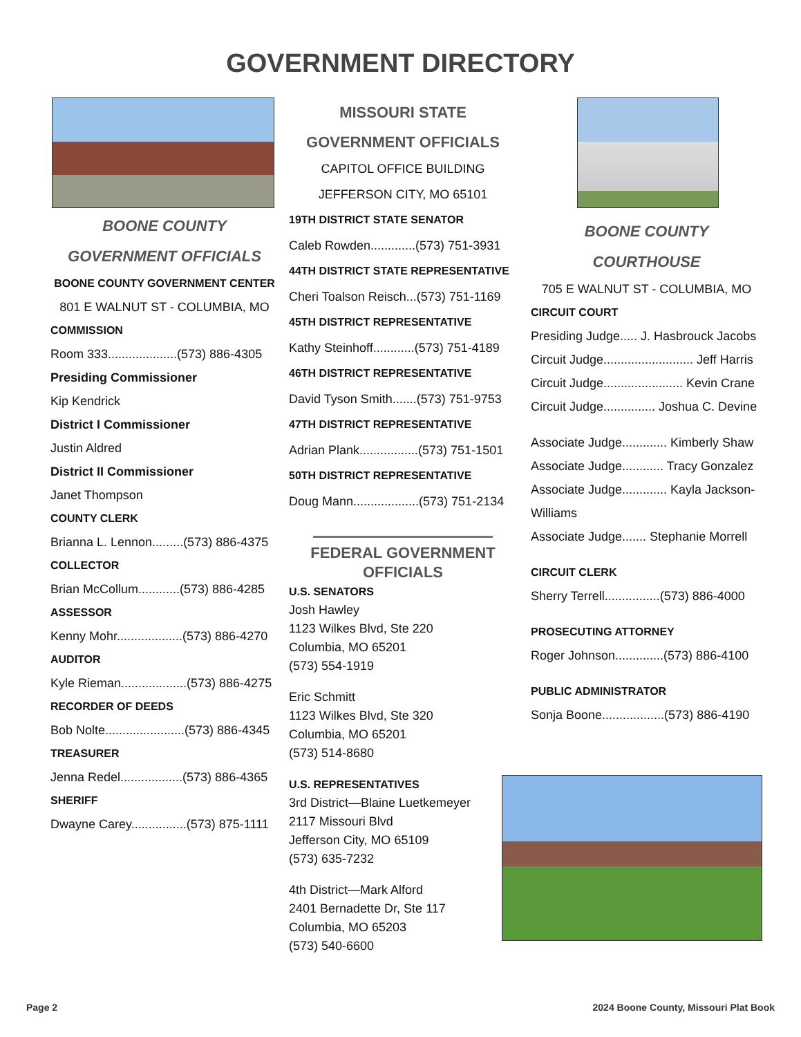GOVERNMENT DIRECTORY
BOONE COUNTY
GOVERNMENT OFFICIALS
BOONE COUNTY GOVERNMENT CENTER
801 E WALNUT ST - COLUMBIA, MO
COMMISSION
Room 333....................(573) 886-4305
Presiding Commissioner
Kip Kendrick
District I Commissioner
Justin Aldred
District II Commissioner
Janet Thompson
COUNTY CLERK
Brianna L. Lennon.........(573) 886-4375
COLLECTOR
Brian McCollum............(573) 886-4285
ASSESSOR
Kenny Mohr...................(573) 886-4270
AUDITOR
Kyle Rieman...................(573) 886-4275
RECORDER OF DEEDS
Bob Nolte.......................(573) 886-4345
TREASURER
Jenna Redel..................(573) 886-4365
SHERIFF
Dwayne Carey................(573) 875-1111
MISSOURI STATE
GOVERNMENT OFFICIALS
CAPITOL OFFICE BUILDING
JEFFERSON CITY, MO 65101
19TH DISTRICT STATE SENATOR
Caleb Rowden.............(573) 751-3931
44TH DISTRICT STATE REPRESENTATIVE
Cheri Toalson Reisch...(573) 751-1169
45TH DISTRICT REPRESENTATIVE
Kathy Steinhoff............(573) 751-4189
46TH DISTRICT REPRESENTATIVE
David Tyson Smith.......(573) 751-9753
47TH DISTRICT REPRESENTATIVE
Adrian Plank.................(573) 751-1501
50TH DISTRICT REPRESENTATIVE
Doug Mann...................(573) 751-2134
FEDERAL GOVERNMENT OFFICIALS
U.S. SENATORS
Josh Hawley
1123 Wilkes Blvd, Ste 220
Columbia, MO 65201
(573) 554-1919
Eric Schmitt
1123 Wilkes Blvd, Ste 320
Columbia, MO 65201
(573) 514-8680
U.S. REPRESENTATIVES
3rd District—Blaine Luetkemeyer
2117 Missouri Blvd
Jefferson City, MO 65109
(573) 635-7232
4th District—Mark Alford
2401 Bernadette Dr, Ste 117
Columbia, MO 65203
(573) 540-6600
BOONE COUNTY
COURTHOUSE
705 E WALNUT ST - COLUMBIA, MO
CIRCUIT COURT
Presiding Judge..... J. Hasbrouck Jacobs
Circuit Judge.......................... Jeff Harris
Circuit Judge....................... Kevin Crane
Circuit Judge............... Joshua C. Devine
Associate Judge............. Kimberly Shaw
Associate Judge............ Tracy Gonzalez
Associate Judge............. Kayla Jackson-
Williams
Associate Judge....... Stephanie Morrell
CIRCUIT CLERK
Sherry Terrell................(573) 886-4000
PROSECUTING ATTORNEY
Roger Johnson..............(573) 886-4100
PUBLIC ADMINISTRATOR
Sonja Boone..................(573) 886-4190
Page 2 2024 Boone County, Missouri Plat Book